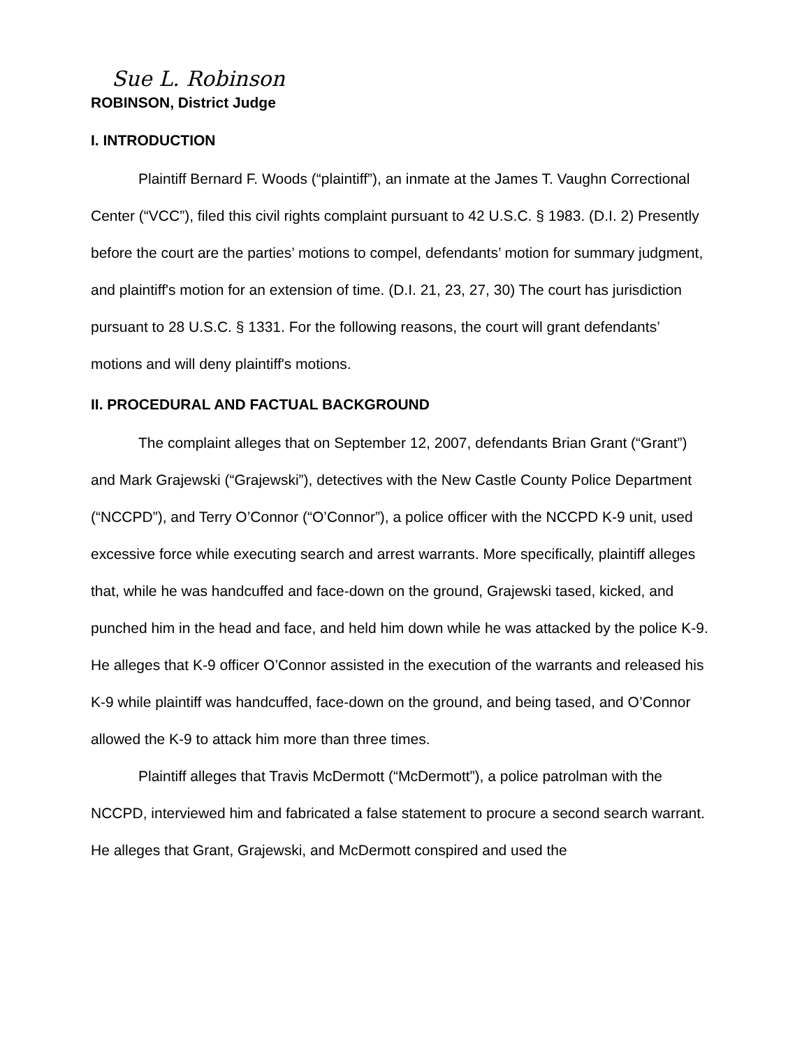Sue L. Robinson
ROBINSON, District Judge
I. INTRODUCTION
Plaintiff Bernard F. Woods (“plaintiff”), an inmate at the James T. Vaughn Correctional Center (“VCC”), filed this civil rights complaint pursuant to 42 U.S.C. § 1983. (D.I. 2) Presently before the court are the parties’ motions to compel, defendants’ motion for summary judgment, and plaintiff's motion for an extension of time. (D.I. 21, 23, 27, 30) The court has jurisdiction pursuant to 28 U.S.C. § 1331. For the following reasons, the court will grant defendants’ motions and will deny plaintiff's motions.
II. PROCEDURAL AND FACTUAL BACKGROUND
The complaint alleges that on September 12, 2007, defendants Brian Grant (“Grant”) and Mark Grajewski (“Grajewski”), detectives with the New Castle County Police Department (“NCCPD”), and Terry O’Connor (“O’Connor”), a police officer with the NCCPD K-9 unit, used excessive force while executing search and arrest warrants. More specifically, plaintiff alleges that, while he was handcuffed and face-down on the ground, Grajewski tased, kicked, and punched him in the head and face, and held him down while he was attacked by the police K-9. He alleges that K-9 officer O’Connor assisted in the execution of the warrants and released his K-9 while plaintiff was handcuffed, face-down on the ground, and being tased, and O’Connor allowed the K-9 to attack him more than three times.
Plaintiff alleges that Travis McDermott (“McDermott”), a police patrolman with the NCCPD, interviewed him and fabricated a false statement to procure a second search warrant. He alleges that Grant, Grajewski, and McDermott conspired and used the